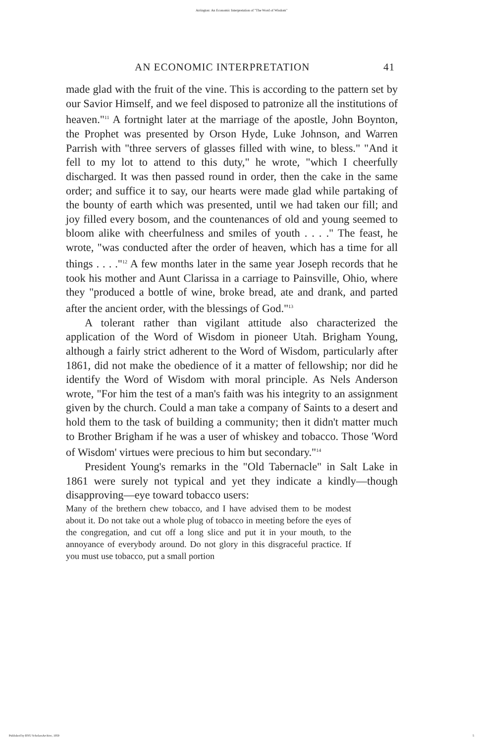Arrington: An Economic Interpretation of "The Word of Wisdom"
AN ECONOMIC INTERPRETATION 41
made glad with the fruit of the vine. This is according to the pattern set by our Savior Himself, and we feel disposed to patronize all the institutions of heaven."<sup>11</sup> A fortnight later at the marriage of the apostle, John Boynton, the Prophet was presented by Orson Hyde, Luke Johnson, and Warren Parrish with "three servers of glasses filled with wine, to bless." "And it fell to my lot to attend to this duty," he wrote, "which I cheerfully discharged. It was then passed round in order, then the cake in the same order; and suffice it to say, our hearts were made glad while partaking of the bounty of earth which was presented, until we had taken our fill; and joy filled every bosom, and the countenances of old and young seemed to bloom alike with cheerfulness and smiles of youth . . . ." The feast, he wrote, "was conducted after the order of heaven, which has a time for all things . . . ."<sup>12</sup> A few months later in the same year Joseph records that he took his mother and Aunt Clarissa in a carriage to Painsville, Ohio, where they "produced a bottle of wine, broke bread, ate and drank, and parted after the ancient order, with the blessings of God."<sup>13</sup>
A tolerant rather than vigilant attitude also characterized the application of the Word of Wisdom in pioneer Utah. Brigham Young, although a fairly strict adherent to the Word of Wisdom, particularly after 1861, did not make the obedience of it a matter of fellowship; nor did he identify the Word of Wisdom with moral principle. As Nels Anderson wrote, "For him the test of a man's faith was his integrity to an assignment given by the church. Could a man take a company of Saints to a desert and hold them to the task of building a community; then it didn't matter much to Brother Brigham if he was a user of whiskey and tobacco. Those 'Word of Wisdom' virtues were precious to him but secondary."<sup>14</sup>
President Young's remarks in the "Old Tabernacle" in Salt Lake in 1861 were surely not typical and yet they indicate a kindly—though disapproving—eye toward tobacco users:
Many of the brethern chew tobacco, and I have advised them to be modest about it. Do not take out a whole plug of tobacco in meeting before the eyes of the congregation, and cut off a long slice and put it in your mouth, to the annoyance of everybody around. Do not glory in this disgraceful practice. If you must use tobacco, put a small portion
Published by BYU ScholarsArchive, 1959 5